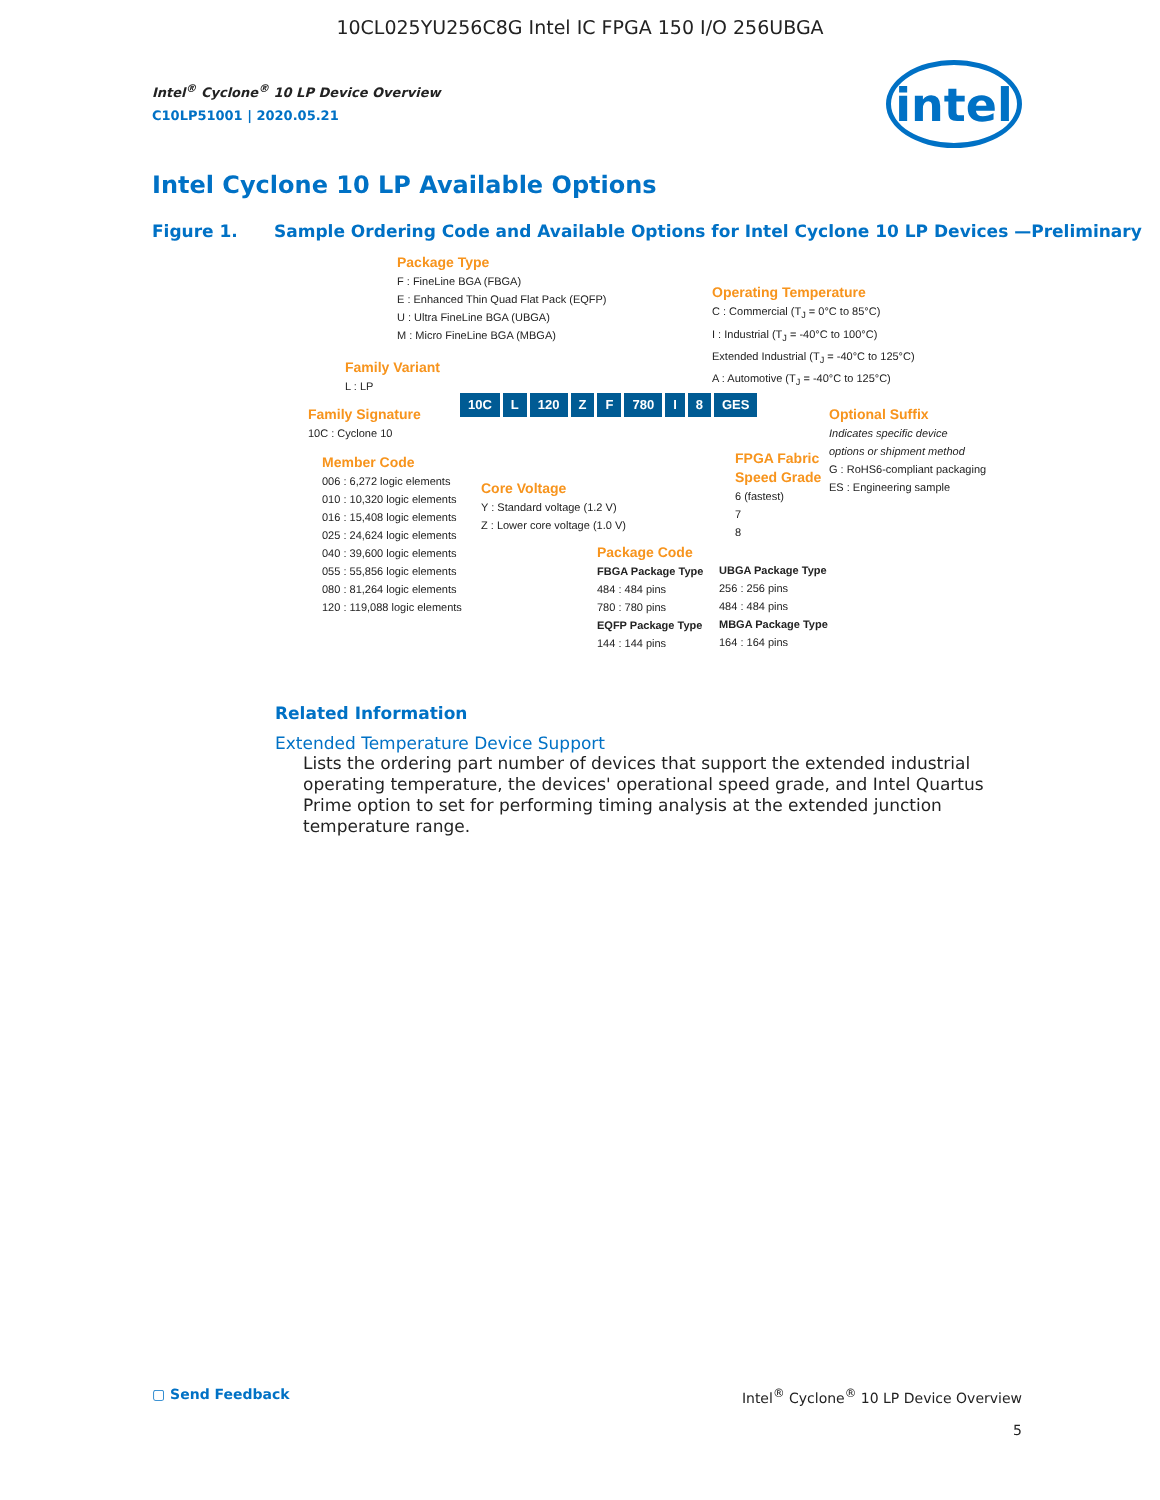10CL025YU256C8G Intel IC FPGA 150 I/O 256UBGA
intel
Intel<sup>®</sup> Cyclone<sup>®</sup> 10 LP Device Overview
C10LP51001 | 2020.05.21
Intel Cyclone 10 LP Available Options
Figure 1. Sample Ordering Code and Available Options for Intel Cyclone 10 LP Devices —Preliminary
Package Type
F : FineLine BGA (FBGA)
E : Enhanced Thin Quad Flat Pack (EQFP)
U : Ultra FineLine BGA (UBGA)
M : Micro FineLine BGA (MBGA)
Operating Temperature
C : Commercial (T<sub>J</sub> = 0°C to 85°C)
I : Industrial (T<sub>J</sub> = -40°C to 100°C)
Extended Industrial (T<sub>J</sub> = -40°C to 125°C)
A : Automotive (T<sub>J</sub> = -40°C to 125°C)
Family Variant
L : LP
Family Signature
10C : Cyclone 10
10C L 120 Z F 780 I 8 GES
Optional Suffix
Indicates specific device
options or shipment method
G : RoHS6-compliant packaging
ES : Engineering sample
Member Code
006 : 6,272 logic elements
010 : 10,320 logic elements
016 : 15,408 logic elements
025 : 24,624 logic elements
040 : 39,600 logic elements
055 : 55,856 logic elements
080 : 81,264 logic elements
120 : 119,088 logic elements
Core Voltage
Y : Standard voltage (1.2 V)
Z : Lower core voltage (1.0 V)
FPGA Fabric
Speed Grade
6 (fastest)
7
8
Package Code
FBGA Package Type
484 : 484 pins
780 : 780 pins
EQFP Package Type
144 : 144 pins
UBGA Package Type
256 : 256 pins
484 : 484 pins
MBGA Package Type
164 : 164 pins
Related Information
Extended Temperature Device Support
Lists the ordering part number of devices that support the extended industrial operating temperature, the devices' operational speed grade, and Intel Quartus Prime option to set for performing timing analysis at the extended junction temperature range.
▢ Send Feedback Intel<sup>®</sup> Cyclone<sup>®</sup> 10 LP Device Overview
5